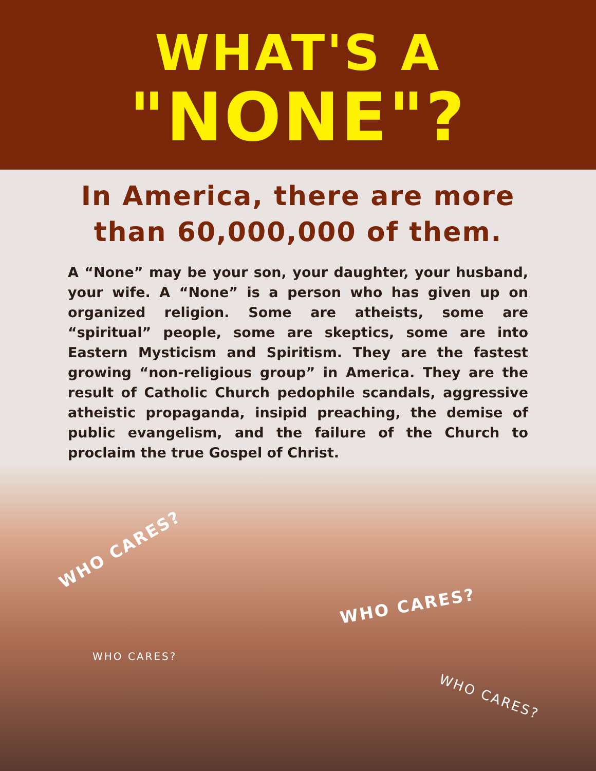WHAT'S A
"NONE"?
In America, there are more
than 60,000,000 of them.
A “None” may be your son, your daughter, your husband, your wife. A “None” is a person who has given up on organized religion. Some are atheists, some are “spiritual” people, some are skeptics, some are into Eastern Mysticism and Spiritism. They are the fastest growing “non-religious group” in America. They are the result of Catholic Church pedophile scandals, aggressive atheistic propaganda, insipid preaching, the demise of public evangelism, and the failure of the Church to proclaim the true Gospel of Christ.
WHO CARES?
WHO CARES?
WHO CARES?
WHO CARES?